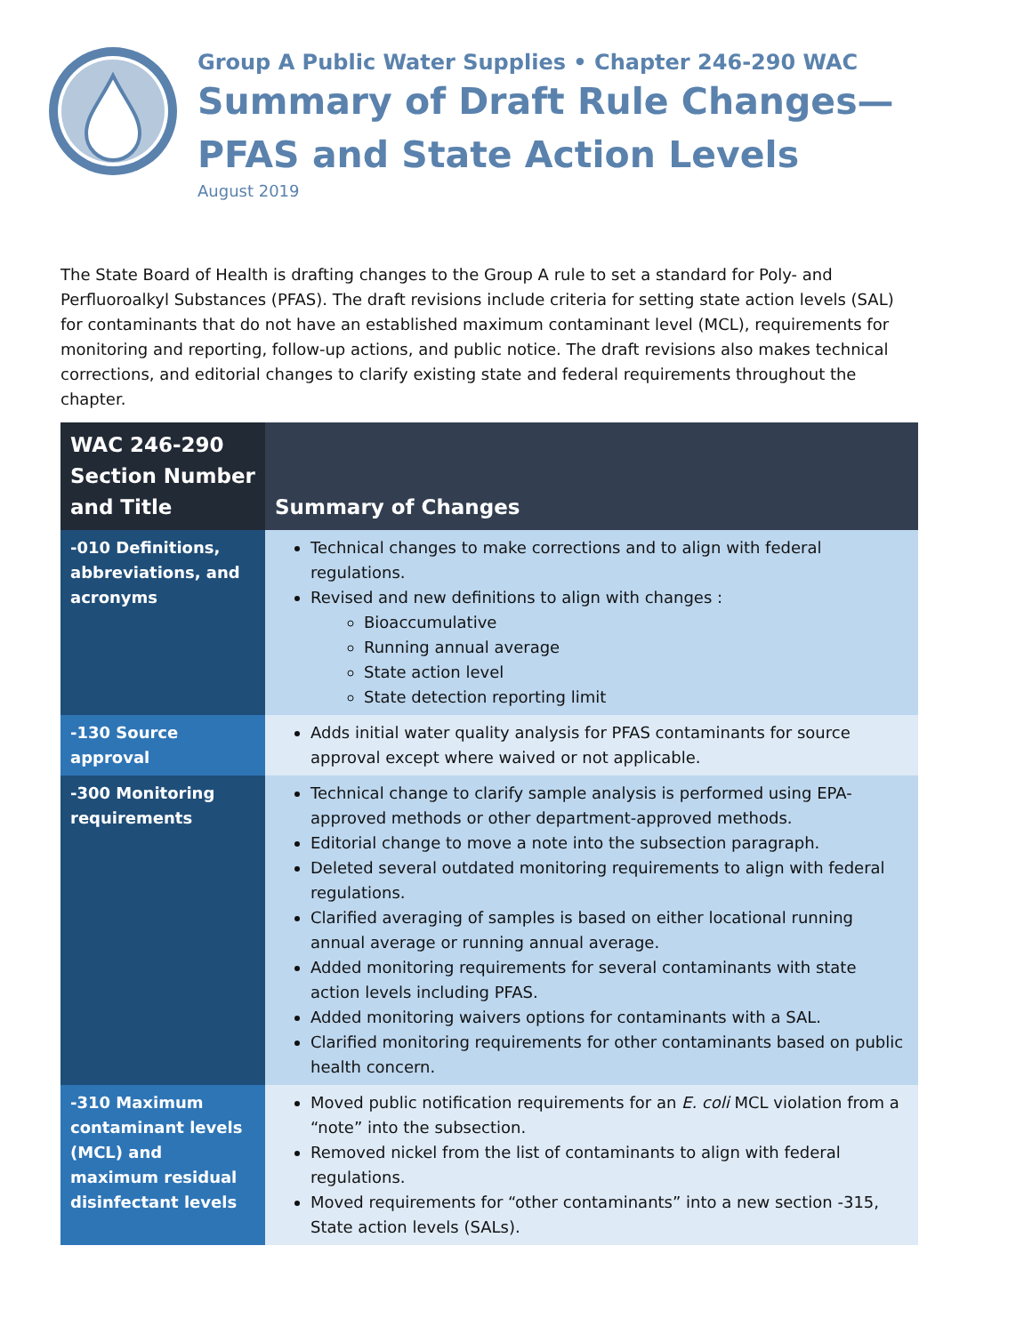Group A Public Water Supplies • Chapter 246-290 WAC
Summary of Draft Rule Changes—
PFAS and State Action Levels
August 2019
The State Board of Health is drafting changes to the Group A rule to set a standard for Poly- and Perfluoroalkyl Substances (PFAS). The draft revisions include criteria for setting state action levels (SAL) for contaminants that do not have an established maximum contaminant level (MCL), requirements for monitoring and reporting, follow-up actions, and public notice. The draft revisions also makes technical corrections, and editorial changes to clarify existing state and federal requirements throughout the chapter.
| WAC 246-290 Section Number and Title | Summary of Changes |
| --- | --- |
| -010 Definitions, abbreviations, and acronyms | Technical changes to make corrections and to align with federal regulations. Revised and new definitions to align with changes : Bioaccumulative Running annual average State action level State detection reporting limit |
| -130 Source approval | Adds initial water quality analysis for PFAS contaminants for source approval except where waived or not applicable. |
| -300 Monitoring requirements | Technical change to clarify sample analysis is performed using EPA-approved methods or other department-approved methods. Editorial change to move a note into the subsection paragraph. Deleted several outdated monitoring requirements to align with federal regulations. Clarified averaging of samples is based on either locational running annual average or running annual average. Added monitoring requirements for several contaminants with state action levels including PFAS. Added monitoring waivers options for contaminants with a SAL. Clarified monitoring requirements for other contaminants based on public health concern. |
| -310 Maximum contaminant levels (MCL) and maximum residual disinfectant levels | Moved public notification requirements for an E. coli MCL violation from a “note” into the subsection. Removed nickel from the list of contaminants to align with federal regulations. Moved requirements for “other contaminants” into a new section -315, State action levels (SALs). |